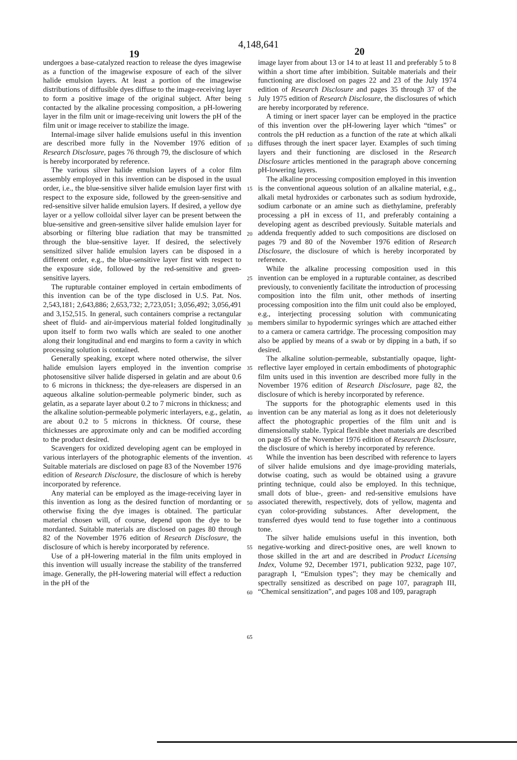4,148,641
19 20
undergoes a base-catalyzed reaction to release the dyes imagewise as a function of the imagewise exposure of each of the silver halide emulsion layers. At least a portion of the imagewise distributions of diffusible dyes diffuse to the image-receiving layer to form a positive image of the original subject. After being contacted by the alkaline processing composition, a pH-lowering layer in the film unit or image-receiving unit lowers the pH of the film unit or image receiver to stabilize the image.
Internal-image silver halide emulsions useful in this invention are described more fully in the November 1976 edition of Research Disclosure, pages 76 through 79, the disclosure of which is hereby incorporated by reference.
The various silver halide emulsion layers of a color film assembly employed in this invention can be disposed in the usual order, i.e., the blue-sensitive silver halide emulsion layer first with respect to the exposure side, followed by the green-sensitive and red-sensitive silver halide emulsion layers. If desired, a yellow dye layer or a yellow colloidal silver layer can be present between the blue-sensitive and green-sensitive silver halide emulsion layer for absorbing or filtering blue radiation that may be transmitted through the blue-sensitive layer. If desired, the selectively sensitized silver halide emulsion layers can be disposed in a different order, e.g., the blue-sensitive layer first with respect to the exposure side, followed by the red-sensitive and green-sensitive layers.
The rupturable container employed in certain embodiments of this invention can be of the type disclosed in U.S. Pat. Nos. 2,543,181; 2,643,886; 2,653,732; 2,723,051; 3,056,492; 3,056,491 and 3,152,515. In general, such containers comprise a rectangular sheet of fluid- and air-impervious material folded longitudinally upon itself to form two walls which are sealed to one another along their longitudinal and end margins to form a cavity in which processing solution is contained.
Generally speaking, except where noted otherwise, the silver halide emulsion layers employed in the invention comprise photosensitive silver halide dispersed in gelatin and are about 0.6 to 6 microns in thickness; the dye-releasers are dispersed in an aqueous alkaline solution-permeable polymeric binder, such as gelatin, as a separate layer about 0.2 to 7 microns in thickness; and the alkaline solution-permeable polymeric interlayers, e.g., gelatin, are about 0.2 to 5 microns in thickness. Of course, these thicknesses are approximate only and can be modified according to the product desired.
Scavengers for oxidized developing agent can be employed in various interlayers of the photographic elements of the invention. Suitable materials are disclosed on page 83 of the November 1976 edition of Research Disclosure, the disclosure of which is hereby incorporated by reference.
Any material can be employed as the image-receiving layer in this invention as long as the desired function of mordanting or otherwise fixing the dye images is obtained. The particular material chosen will, of course, depend upon the dye to be mordanted. Suitable materials are disclosed on pages 80 through 82 of the November 1976 edition of Research Disclosure, the disclosure of which is hereby incorporated by reference.
Use of a pH-lowering material in the film units employed in this invention will usually increase the stability of the transferred image. Generally, the pH-lowering material will effect a reduction in the pH of the
5
10
15
20
25
30
35
40
45
50
55
60
65
image layer from about 13 or 14 to at least 11 and preferably 5 to 8 within a short time after imbibition. Suitable materials and their functioning are disclosed on pages 22 and 23 of the July 1974 edition of Research Disclosure and pages 35 through 37 of the July 1975 edition of Research Disclosure, the disclosures of which are hereby incorporated by reference.
A timing or inert spacer layer can be employed in the practice of this invention over the pH-lowering layer which “times” or controls the pH reduction as a function of the rate at which alkali diffuses through the inert spacer layer. Examples of such timing layers and their functioning are disclosed in the Research Disclosure articles mentioned in the paragraph above concerning pH-lowering layers.
The alkaline processing composition employed in this invention is the conventional aqueous solution of an alkaline material, e.g., alkali metal hydroxides or carbonates such as sodium hydroxide, sodium carbonate or an amine such as diethylamine, preferably processing a pH in excess of 11, and preferably containing a developing agent as described previously. Suitable materials and addenda frequently added to such compositions are disclosed on pages 79 and 80 of the November 1976 edition of Research Disclosure, the disclosure of which is hereby incorporated by reference.
While the alkaline processing composition used in this invention can be employed in a rupturable container, as described previously, to conveniently facilitate the introduction of processing composition into the film unit, other methods of inserting processing composition into the film unit could also be employed, e.g., interjecting processing solution with communicating members similar to hypodermic syringes which are attached either to a camera or camera cartridge. The processing composition may also be applied by means of a swab or by dipping in a bath, if so desired.
The alkaline solution-permeable, substantially opaque, light-reflective layer employed in certain embodiments of photographic film units used in this invention are described more fully in the November 1976 edition of Research Disclosure, page 82, the disclosure of which is hereby incorporated by reference.
The supports for the photographic elements used in this invention can be any material as long as it does not deleteriously affect the photographic properties of the film unit and is dimensionally stable. Typical flexible sheet materials are described on page 85 of the November 1976 edition of Research Disclosure, the disclosure of which is hereby incorporated by reference.
While the invention has been described with reference to layers of silver halide emulsions and dye image-providing materials, dotwise coating, such as would be obtained using a gravure printing technique, could also be employed. In this technique, small dots of blue-, green- and red-sensitive emulsions have associated therewith, respectively, dots of yellow, magenta and cyan color-providing substances. After development, the transferred dyes would tend to fuse together into a continuous tone.
The silver halide emulsions useful in this invention, both negative-working and direct-positive ones, are well known to those skilled in the art and are described in Product Licensing Index, Volume 92, December 1971, publication 9232, page 107, paragraph I, “Emulsion types”; they may be chemically and spectrally sensitized as described on page 107, paragraph III, “Chemical sensitization”, and pages 108 and 109, paragraph